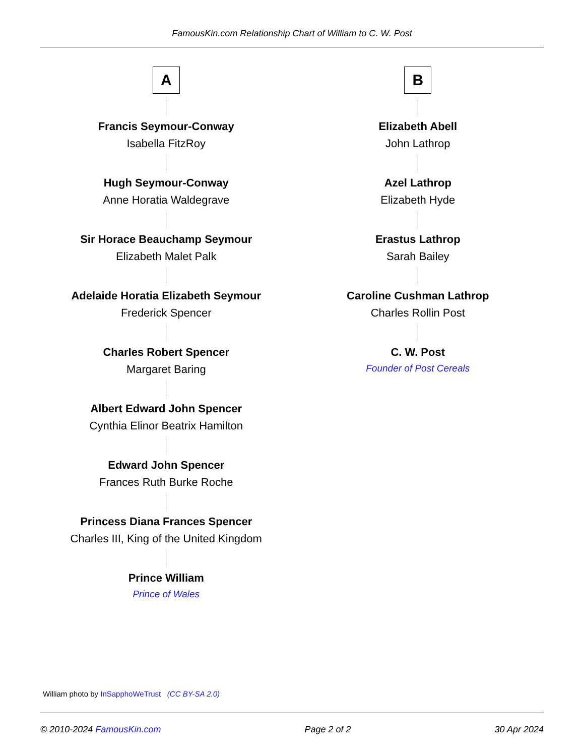FamousKin.com Relationship Chart of William to C. W. Post
A
Francis Seymour-Conway
Isabella FitzRoy
Hugh Seymour-Conway
Anne Horatia Waldegrave
Sir Horace Beauchamp Seymour
Elizabeth Malet Palk
Adelaide Horatia Elizabeth Seymour
Frederick Spencer
Charles Robert Spencer
Margaret Baring
Albert Edward John Spencer
Cynthia Elinor Beatrix Hamilton
Edward John Spencer
Frances Ruth Burke Roche
Princess Diana Frances Spencer
Charles III, King of the United Kingdom
Prince William
Prince of Wales
B
Elizabeth Abell
John Lathrop
Azel Lathrop
Elizabeth Hyde
Erastus Lathrop
Sarah Bailey
Caroline Cushman Lathrop
Charles Rollin Post
C. W. Post
Founder of Post Cereals
William photo by InSapphoWeTrust (CC BY-SA 2.0)
© 2010-2024 FamousKin.com Page 2 of 2 30 Apr 2024